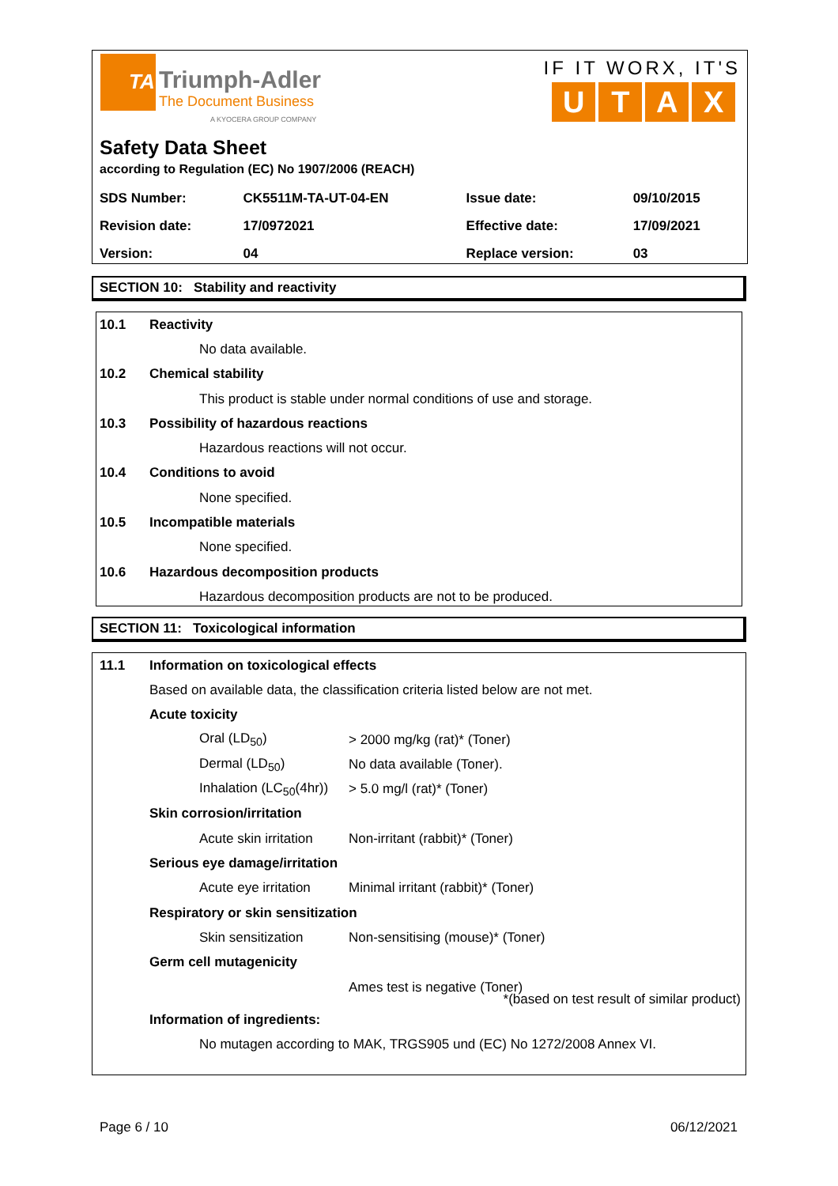TA
Triumph-Adler
The Document Business
A KYOCERA GROUP COMPANY
IF IT WORX, IT'S
UTAX
Safety Data Sheet
according to Regulation (EC) No 1907/2006 (REACH)
| SDS Number: | CK5511M-TA-UT-04-EN | Issue date: | 09/10/2015 |
| Revision date: | 17/0972021 | Effective date: | 17/09/2021 |
| Version: | 04 | Replace version: | 03 |
SECTION 10: Stability and reactivity
10.1 Reactivity
No data available.
10.2 Chemical stability
This product is stable under normal conditions of use and storage.
10.3 Possibility of hazardous reactions
Hazardous reactions will not occur.
10.4 Conditions to avoid
None specified.
10.5 Incompatible materials
None specified.
10.6 Hazardous decomposition products
Hazardous decomposition products are not to be produced.
SECTION 11: Toxicological information
11.1 Information on toxicological effects
Based on available data, the classification criteria listed below are not met.
Acute toxicity
Oral (LD<sub>50</sub>) > 2000 mg/kg (rat)* (Toner)
Dermal (LD<sub>50</sub>) No data available (Toner).
Inhalation (LC<sub>50</sub>(4hr)) > 5.0 mg/l (rat)* (Toner)
Skin corrosion/irritation
Acute skin irritation Non-irritant (rabbit)* (Toner)
Serious eye damage/irritation
Acute eye irritation Minimal irritant (rabbit)* (Toner)
Respiratory or skin sensitization
Skin sensitization Non-sensitising (mouse)* (Toner)
Germ cell mutagenicity
Ames test is negative (Toner)
*(based on test result of similar product)
Information of ingredients:
No mutagen according to MAK, TRGS905 und (EC) No 1272/2008 Annex VI.
Page 6 / 10 06/12/2021